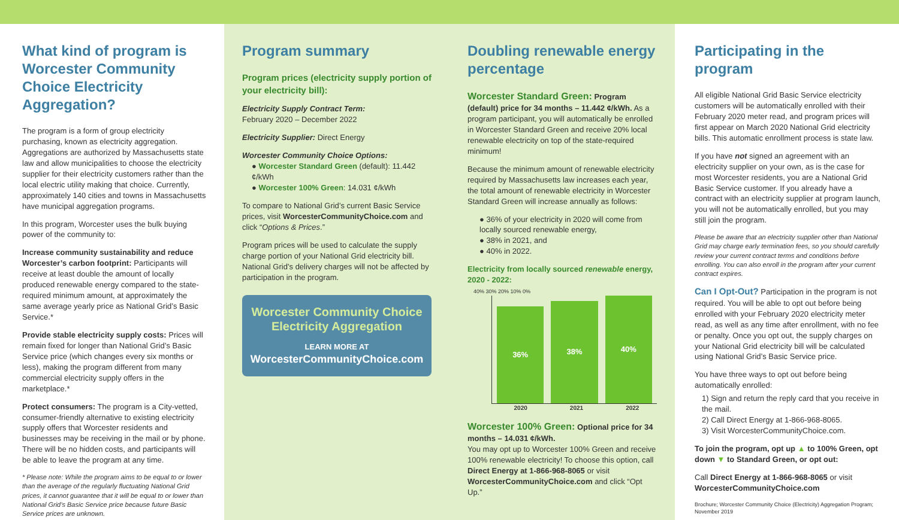What kind of program is Worcester Community Choice Electricity Aggregation?
The program is a form of group electricity purchasing, known as electricity aggregation. Aggregations are authorized by Massachusetts state law and allow municipalities to choose the electricity supplier for their electricity customers rather than the local electric utility making that choice. Currently, approximately 140 cities and towns in Massachusetts have municipal aggregation programs.
In this program, Worcester uses the bulk buying power of the community to:
Increase community sustainability and reduce Worcester’s carbon footprint: Participants will receive at least double the amount of locally produced renewable energy compared to the state-required minimum amount, at approximately the same average yearly price as National Grid’s Basic Service.*
Provide stable electricity supply costs: Prices will remain fixed for longer than National Grid’s Basic Service price (which changes every six months or less), making the program different from many commercial electricity supply offers in the marketplace.*
Protect consumers: The program is a City-vetted, consumer-friendly alternative to existing electricity supply offers that Worcester residents and businesses may be receiving in the mail or by phone. There will be no hidden costs, and participants will be able to leave the program at any time.
* Please note: While the program aims to be equal to or lower than the average of the regularly fluctuating National Grid prices, it cannot guarantee that it will be equal to or lower than National Grid’s Basic Service price because future Basic Service prices are unknown.
Program summary
Program prices (electricity supply portion of your electricity bill):
Electricity Supply Contract Term:
February 2020 – December 2022
Electricity Supplier: Direct Energy
Worcester Community Choice Options:
● Worcester Standard Green (default): 11.442 ¢/kWh
● Worcester 100% Green: 14.031 ¢/kWh
To compare to National Grid’s current Basic Service prices, visit WorcesterCommunityChoice.com and click “Options & Prices.”
Program prices will be used to calculate the supply charge portion of your National Grid electricity bill. National Grid’s delivery charges will not be affected by participation in the program.
Worcester Community Choice Electricity Aggregation
LEARN MORE AT
WorcesterCommunityChoice.com
Doubling renewable energy percentage
Worcester Standard Green: Program (default) price for 34 months – 11.442 ¢/kWh. As a program participant, you will automatically be enrolled in Worcester Standard Green and receive 20% local renewable electricity on top of the state-required minimum!
Because the minimum amount of renewable electricity required by Massachusetts law increases each year, the total amount of renewable electricity in Worcester Standard Green will increase annually as follows:
● 36% of your electricity in 2020 will come from locally sourced renewable energy,
● 38% in 2021, and
● 40% in 2022.
Electricity from locally sourced renewable energy, 2020 - 2022:
40% 30% 20% 10% 0%
36%
38%
40%
2020 2021 2022
Worcester 100% Green: Optional price for 34 months – 14.031 ¢/kWh.
You may opt up to Worcester 100% Green and receive 100% renewable electricity! To choose this option, call Direct Energy at 1-866-968-8065 or visit WorcesterCommunityChoice.com and click “Opt Up.”
Participating in the program
All eligible National Grid Basic Service electricity customers will be automatically enrolled with their February 2020 meter read, and program prices will first appear on March 2020 National Grid electricity bills. This automatic enrollment process is state law.
If you have not signed an agreement with an electricity supplier on your own, as is the case for most Worcester residents, you are a National Grid Basic Service customer. If you already have a contract with an electricity supplier at program launch, you will not be automatically enrolled, but you may still join the program.
Please be aware that an electricity supplier other than National Grid may charge early termination fees, so you should carefully review your current contract terms and conditions before enrolling. You can also enroll in the program after your current contract expires.
Can I Opt-Out? Participation in the program is not required. You will be able to opt out before being enrolled with your February 2020 electricity meter read, as well as any time after enrollment, with no fee or penalty. Once you opt out, the supply charges on your National Grid electricity bill will be calculated using National Grid’s Basic Service price.
You have three ways to opt out before being automatically enrolled:
1) Sign and return the reply card that you receive in the mail.
2) Call Direct Energy at 1-866-968-8065.
3) Visit WorcesterCommunityChoice.com.
To join the program, opt up ▲ to 100% Green, opt down ▼ to Standard Green, or opt out:
Call Direct Energy at 1-866-968-8065 or visit WorcesterCommunityChoice.com
Brochure; Worcester Community Choice (Electricity) Aggregation Program; November 2019